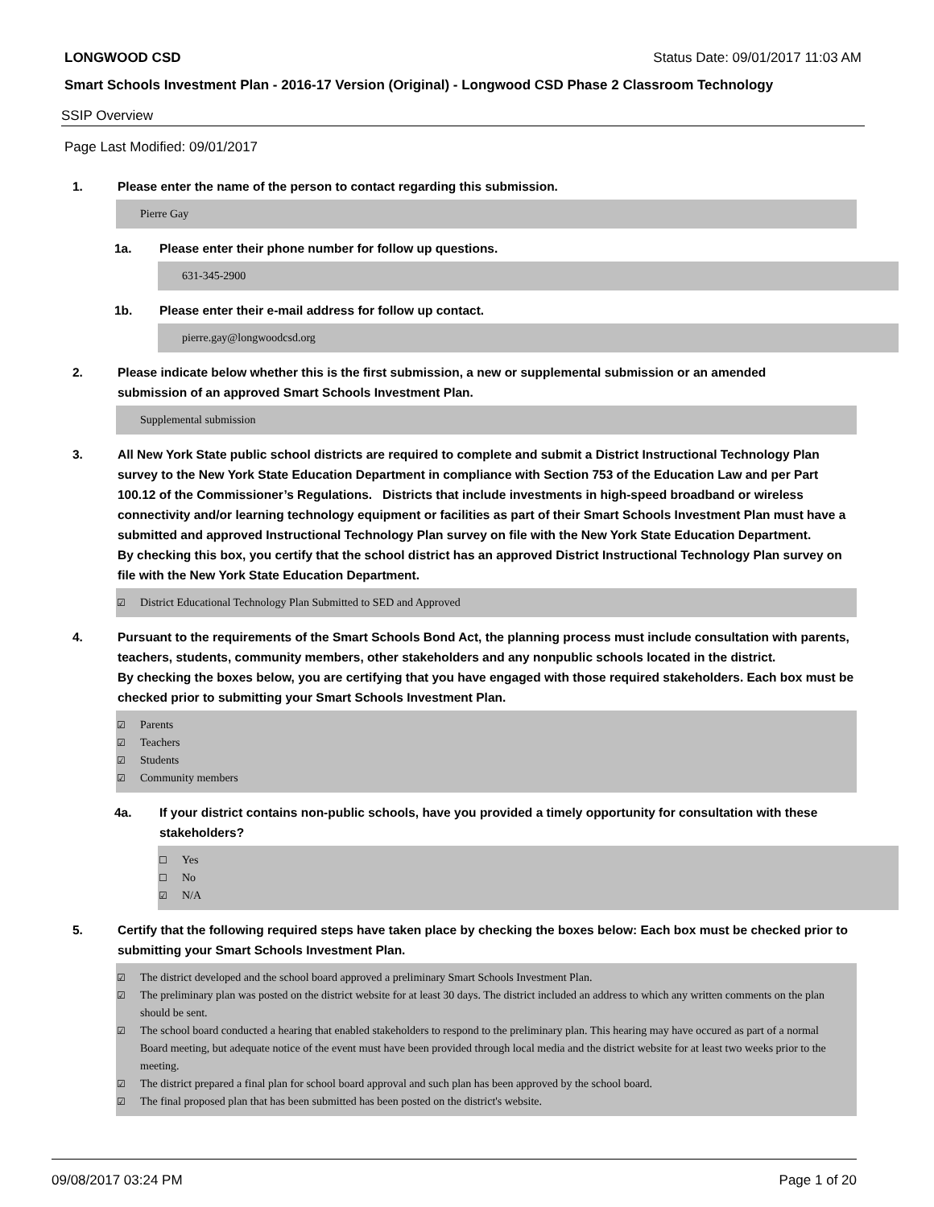LONGWOOD CSD Status Date: 09/01/2017 11:03 AM
Smart Schools Investment Plan - 2016-17 Version (Original) - Longwood CSD Phase 2 Classroom Technology
SSIP Overview
Page Last Modified: 09/01/2017
1. Please enter the name of the person to contact regarding this submission.
Pierre Gay
1a. Please enter their phone number for follow up questions.
631-345-2900
1b. Please enter their e-mail address for follow up contact.
pierre.gay@longwoodcsd.org
2. Please indicate below whether this is the first submission, a new or supplemental submission or an amended submission of an approved Smart Schools Investment Plan.
Supplemental submission
3. All New York State public school districts are required to complete and submit a District Instructional Technology Plan survey to the New York State Education Department in compliance with Section 753 of the Education Law and per Part 100.12 of the Commissioner’s Regulations. Districts that include investments in high-speed broadband or wireless connectivity and/or learning technology equipment or facilities as part of their Smart Schools Investment Plan must have a submitted and approved Instructional Technology Plan survey on file with the New York State Education Department.
By checking this box, you certify that the school district has an approved District Instructional Technology Plan survey on file with the New York State Education Department.
☑ District Educational Technology Plan Submitted to SED and Approved
4. Pursuant to the requirements of the Smart Schools Bond Act, the planning process must include consultation with parents, teachers, students, community members, other stakeholders and any nonpublic schools located in the district.
By checking the boxes below, you are certifying that you have engaged with those required stakeholders. Each box must be checked prior to submitting your Smart Schools Investment Plan.
☑ Parents
☑ Teachers
☑ Students
☑ Community members
4a. If your district contains non-public schools, have you provided a timely opportunity for consultation with these stakeholders?
☐ Yes
☐ No
☑ N/A
5. Certify that the following required steps have taken place by checking the boxes below: Each box must be checked prior to submitting your Smart Schools Investment Plan.
☑ The district developed and the school board approved a preliminary Smart Schools Investment Plan.
☑ The preliminary plan was posted on the district website for at least 30 days. The district included an address to which any written comments on the plan should be sent.
☑ The school board conducted a hearing that enabled stakeholders to respond to the preliminary plan. This hearing may have occured as part of a normal Board meeting, but adequate notice of the event must have been provided through local media and the district website for at least two weeks prior to the meeting.
☑ The district prepared a final plan for school board approval and such plan has been approved by the school board.
☑ The final proposed plan that has been submitted has been posted on the district's website.
09/08/2017 03:24 PM Page 1 of 20